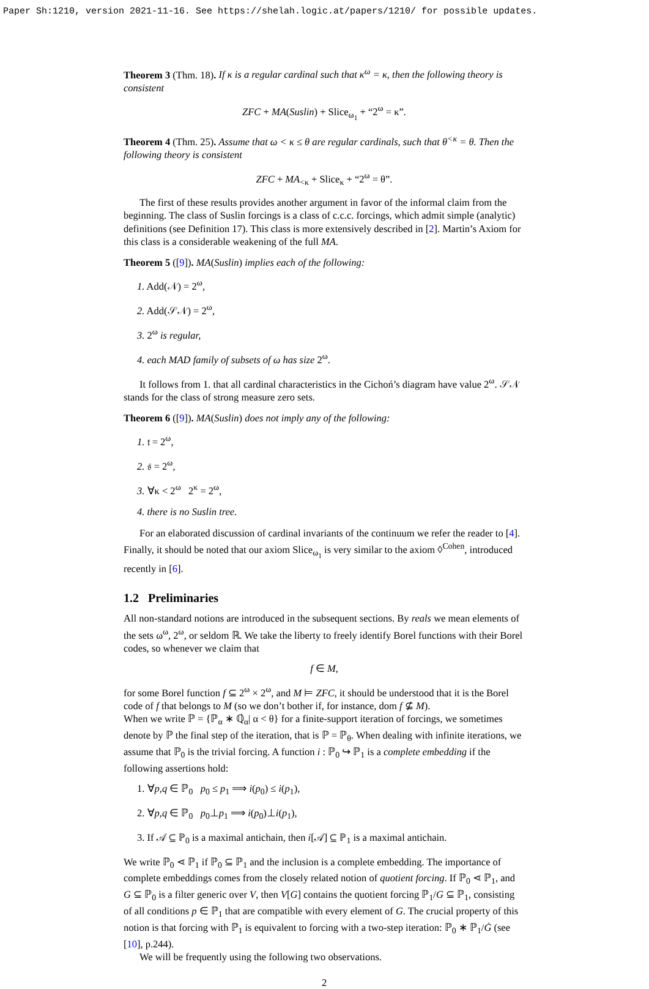Paper Sh:1210, version 2021-11-16. See https://shelah.logic.at/papers/1210/ for possible updates.
Theorem 3 (Thm. 18). If κ is a regular cardinal such that κ<sup>ω</sup> = κ, then the following theory is consistent
ZFC + MA(Suslin) + Slice<sub>ω<sub>1</sub></sub> + “2<sup>ω</sup> = κ”.
Theorem 4 (Thm. 25). Assume that ω < κ ≤ θ are regular cardinals, such that θ<sup><κ</sup> = θ. Then the following theory is consistent
ZFC + MA<sub><κ</sub> + Slice<sub>κ</sub> + “2<sup>ω</sup> = θ”.
The first of these results provides another argument in favor of the informal claim from the beginning. The class of Suslin forcings is a class of c.c.c. forcings, which admit simple (analytic) definitions (see Definition 17). This class is more extensively described in [2]. Martin’s Axiom for this class is a considerable weakening of the full MA.
Theorem 5 ([9]). MA(Suslin) implies each of the following:
1. Add(𝒩) = 2<sup>ω</sup>,
2. Add(𝒮𝒩) = 2<sup>ω</sup>,
3. 2<sup>ω</sup> is regular,
4. each MAD family of subsets of ω has size 2<sup>ω</sup>.
It follows from 1. that all cardinal characteristics in the Cichoń’s diagram have value 2<sup>ω</sup>. 𝒮𝒩 stands for the class of strong measure zero sets.
Theorem 6 ([9]). MA(Suslin) does not imply any of the following:
1. 𝔱 = 2<sup>ω</sup>,
2. 𝔰 = 2<sup>ω</sup>,
3. ∀κ < 2<sup>ω</sup> 2<sup>κ</sup> = 2<sup>ω</sup>,
4. there is no Suslin tree.
For an elaborated discussion of cardinal invariants of the continuum we refer the reader to [4]. Finally, it should be noted that our axiom Slice<sub>ω<sub>1</sub></sub> is very similar to the axiom ◊<sup>Cohen</sup>, introduced recently in [6].
1.2 Preliminaries
All non-standard notions are introduced in the subsequent sections. By reals we mean elements of the sets ω<sup>ω</sup>, 2<sup>ω</sup>, or seldom ℝ. We take the liberty to freely identify Borel functions with their Borel codes, so whenever we claim that
f ∈ M,
for some Borel function f ⊆ 2<sup>ω</sup> × 2<sup>ω</sup>, and M ⊨ ZFC, it should be understood that it is the Borel code of f that belongs to M (so we don’t bother if, for instance, dom f ⊈ M).
When we write ℙ = {ℙ<sub>α</sub> ∗ ℚ̇<sub>α</sub>| α < θ} for a finite-support iteration of forcings, we sometimes denote by ℙ the final step of the iteration, that is ℙ = ℙ<sub>θ</sub>. When dealing with infinite iterations, we assume that ℙ<sub>0</sub> is the trivial forcing. A function i : ℙ<sub>0</sub> ↪ ℙ<sub>1</sub> is a complete embedding if the following assertions hold:
1. ∀p,q ∈ ℙ<sub>0</sub> p<sub>0</sub> ≤ p<sub>1</sub> ⟹ i(p<sub>0</sub>) ≤ i(p<sub>1</sub>),
2. ∀p,q ∈ ℙ<sub>0</sub> p<sub>0</sub>⊥p<sub>1</sub> ⟹ i(p<sub>0</sub>)⊥i(p<sub>1</sub>),
3. If 𝒜 ⊆ ℙ<sub>0</sub> is a maximal antichain, then i[𝒜] ⊆ ℙ<sub>1</sub> is a maximal antichain.
We write ℙ<sub>0</sub> ⋖ ℙ<sub>1</sub> if ℙ<sub>0</sub> ⊆ ℙ<sub>1</sub> and the inclusion is a complete embedding. The importance of complete embeddings comes from the closely related notion of quotient forcing. If ℙ<sub>0</sub> ⋖ ℙ<sub>1</sub>, and G ⊆ ℙ<sub>0</sub> is a filter generic over V, then V[G] contains the quotient forcing ℙ<sub>1</sub>/G ⊆ ℙ<sub>1</sub>, consisting of all conditions p ∈ ℙ<sub>1</sub> that are compatible with every element of G. The crucial property of this notion is that forcing with ℙ<sub>1</sub> is equivalent to forcing with a two-step iteration: ℙ<sub>0</sub> ∗ ℙ<sub>1</sub>/Ġ (see [10], p.244).
We will be frequently using the following two observations.
2